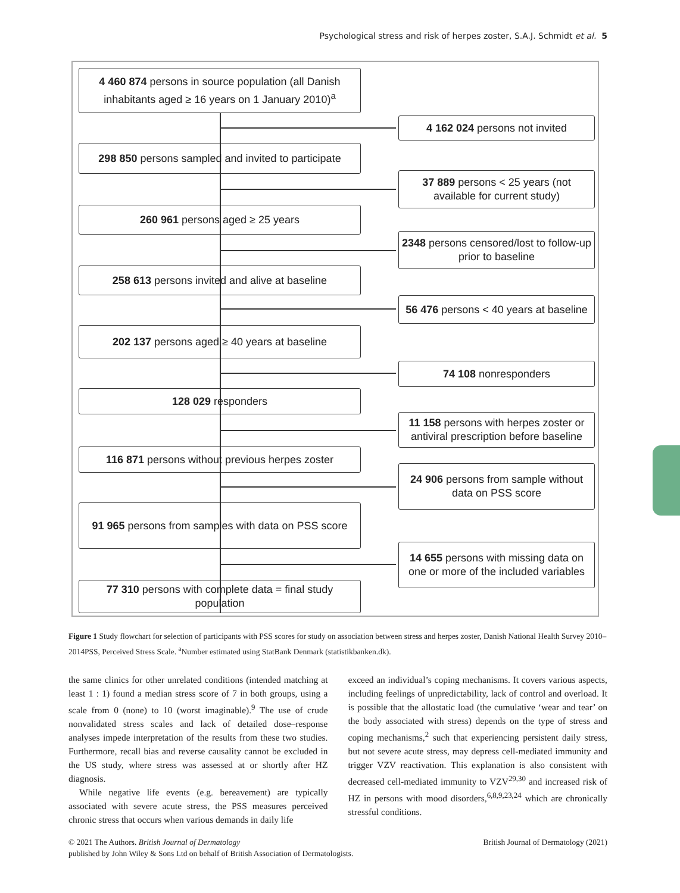Psychological stress and risk of herpes zoster, S.A.J. Schmidt et al. 5
4 460 874 persons in source population (all Danish inhabitants aged ≥ 16 years on 1 January 2010)<sup>a</sup>
4 162 024 persons not invited
298 850 persons sampled and invited to participate
37 889 persons < 25 years (not available for current study)
260 961 persons aged ≥ 25 years
2348 persons censored/lost to follow-up prior to baseline
258 613 persons invited and alive at baseline
56 476 persons < 40 years at baseline
202 137 persons aged ≥ 40 years at baseline
74 108 nonresponders
128 029 responders
11 158 persons with herpes zoster or antiviral prescription before baseline
116 871 persons without previous herpes zoster
24 906 persons from sample without data on PSS score
91 965 persons from samples with data on PSS score
14 655 persons with missing data on one or more of the included variables
77 310 persons with complete data = final study population
Figure 1 Study flowchart for selection of participants with PSS scores for study on association between stress and herpes zoster, Danish National Health Survey 2010–2014PSS, Perceived Stress Scale. <sup>a</sup>Number estimated using StatBank Denmark (statistikbanken.dk).
the same clinics for other unrelated conditions (intended matching at least 1 : 1) found a median stress score of 7 in both groups, using a scale from 0 (none) to 10 (worst imaginable).<sup>9</sup> The use of crude nonvalidated stress scales and lack of detailed dose–response analyses impede interpretation of the results from these two studies. Furthermore, recall bias and reverse causality cannot be excluded in the US study, where stress was assessed at or shortly after HZ diagnosis.
While negative life events (e.g. bereavement) are typically associated with severe acute stress, the PSS measures perceived chronic stress that occurs when various demands in daily life
exceed an individual’s coping mechanisms. It covers various aspects, including feelings of unpredictability, lack of control and overload. It is possible that the allostatic load (the cumulative ‘wear and tear’ on the body associated with stress) depends on the type of stress and coping mechanisms,<sup>2</sup> such that experiencing persistent daily stress, but not severe acute stress, may depress cell-mediated immunity and trigger VZV reactivation. This explanation is also consistent with decreased cell-mediated immunity to VZV<sup>29,30</sup> and increased risk of HZ in persons with mood disorders,<sup>6,8,9,23,24</sup> which are chronically stressful conditions.
© 2021 The Authors. British Journal of Dermatology British Journal of Dermatology (2021)
published by John Wiley & Sons Ltd on behalf of British Association of Dermatologists.